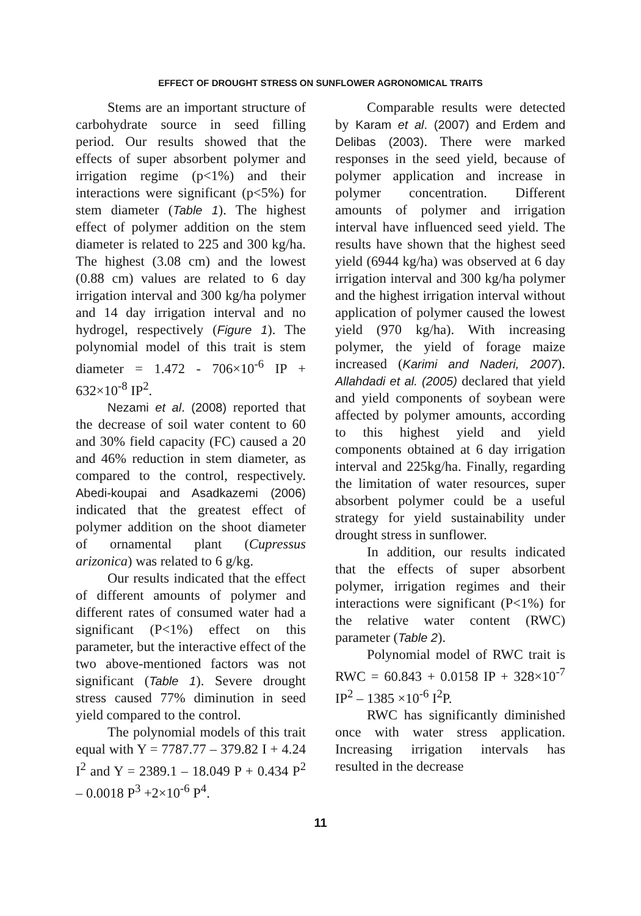EFFECT OF DROUGHT STRESS ON SUNFLOWER AGRONOMICAL TRAITS
Stems are an important structure of carbohydrate source in seed filling period. Our results showed that the effects of super absorbent polymer and irrigation regime (p<1%) and their interactions were significant (p<5%) for stem diameter (Table 1). The highest effect of polymer addition on the stem diameter is related to 225 and 300 kg/ha. The highest (3.08 cm) and the lowest (0.88 cm) values are related to 6 day irrigation interval and 300 kg/ha polymer and 14 day irrigation interval and no hydrogel, respectively (Figure 1). The polynomial model of this trait is stem diameter = 1.472 - 706×10<sup>-6</sup> IP + 632×10<sup>-8</sup> IP<sup>2</sup>.
Nezami et al. (2008) reported that the decrease of soil water content to 60 and 30% field capacity (FC) caused a 20 and 46% reduction in stem diameter, as compared to the control, respectively. Abedi-koupai and Asadkazemi (2006) indicated that the greatest effect of polymer addition on the shoot diameter of ornamental plant (Cupressus arizonica) was related to 6 g/kg.
Our results indicated that the effect of different amounts of polymer and different rates of consumed water had a significant (P<1%) effect on this parameter, but the interactive effect of the two above-mentioned factors was not significant (Table 1). Severe drought stress caused 77% diminution in seed yield compared to the control.
The polynomial models of this trait equal with Y = 7787.77 – 379.82 I + 4.24 I<sup>2</sup> and Y = 2389.1 – 18.049 P + 0.434 P<sup>2</sup> – 0.0018 P<sup>3</sup> +2×10<sup>-6</sup> P<sup>4</sup>.
Comparable results were detected by Karam et al. (2007) and Erdem and Delibas (2003). There were marked responses in the seed yield, because of polymer application and increase in polymer concentration. Different amounts of polymer and irrigation interval have influenced seed yield. The results have shown that the highest seed yield (6944 kg/ha) was observed at 6 day irrigation interval and 300 kg/ha polymer and the highest irrigation interval without application of polymer caused the lowest yield (970 kg/ha). With increasing polymer, the yield of forage maize increased (Karimi and Naderi, 2007). Allahdadi et al. (2005) declared that yield and yield components of soybean were affected by polymer amounts, according to this highest yield and yield components obtained at 6 day irrigation interval and 225kg/ha. Finally, regarding the limitation of water resources, super absorbent polymer could be a useful strategy for yield sustainability under drought stress in sunflower.
In addition, our results indicated that the effects of super absorbent polymer, irrigation regimes and their interactions were significant (P<1%) for the relative water content (RWC) parameter (Table 2).
Polynomial model of RWC trait is RWC = 60.843 + 0.0158 IP + 328×10<sup>-7</sup> IP<sup>2</sup> – 1385 ×10<sup>-6</sup> I<sup>2</sup>P.
RWC has significantly diminished once with water stress application. Increasing irrigation intervals has resulted in the decrease
11